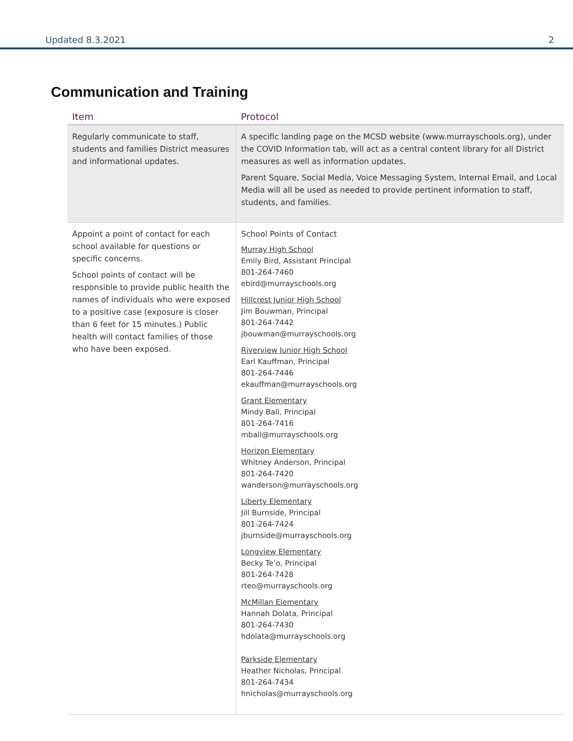Updated 8.3.2021 2
Communication and Training
| Item | Protocol |
| --- | --- |
| Regularly communicate to staff, students and families District measures and informational updates. | A specific landing page on the MCSD website (www.murrayschools.org), under the COVID Information tab, will act as a central content library for all District measures as well as information updates. Parent Square, Social Media, Voice Messaging System, Internal Email, and Local Media will all be used as needed to provide pertinent information to staff, students, and families. |
| Appoint a point of contact for each school available for questions or specific concerns. School points of contact will be responsible to provide public health the names of individuals who were exposed to a positive case (exposure is closer than 6 feet for 15 minutes.) Public health will contact families of those who have been exposed. | School Points of Contact Murray High School Emily Bird, Assistant Principal 801-264-7460 ebird@murrayschools.org Hillcrest Junior High School Jim Bouwman, Principal 801-264-7442 jbouwman@murrayschools.org Riverview Junior High School Earl Kauffman, Principal 801-264-7446 ekauffman@murrayschools.org Grant Elementary Mindy Ball, Principal 801-264-7416 mball@murrayschools.org Horizon Elementary Whitney Anderson, Principal 801-264-7420 wanderson@murrayschools.org Liberty Elementary Jill Burnside, Principal 801-264-7424 jburnside@murrayschools.org Longview Elementary Becky Te’o, Principal 801-264-7428 rteo@murrayschools.org McMillan Elementary Hannah Dolata, Principal 801-264-7430 hdolata@murrayschools.org Parkside Elementary Heather Nicholas, Principal 801-264-7434 hnicholas@murrayschools.org |